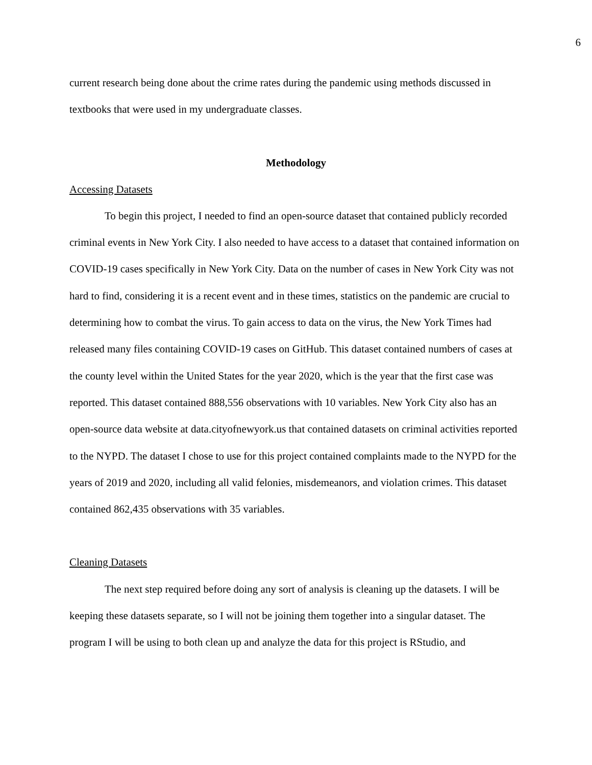6
current research being done about the crime rates during the pandemic using methods discussed in textbooks that were used in my undergraduate classes.
Methodology
Accessing Datasets
To begin this project, I needed to find an open-source dataset that contained publicly recorded criminal events in New York City. I also needed to have access to a dataset that contained information on COVID-19 cases specifically in New York City. Data on the number of cases in New York City was not hard to find, considering it is a recent event and in these times, statistics on the pandemic are crucial to determining how to combat the virus. To gain access to data on the virus, the New York Times had released many files containing COVID-19 cases on GitHub. This dataset contained numbers of cases at the county level within the United States for the year 2020, which is the year that the first case was reported. This dataset contained 888,556 observations with 10 variables. New York City also has an open-source data website at data.cityofnewyork.us that contained datasets on criminal activities reported to the NYPD. The dataset I chose to use for this project contained complaints made to the NYPD for the years of 2019 and 2020, including all valid felonies, misdemeanors, and violation crimes. This dataset contained 862,435 observations with 35 variables.
Cleaning Datasets
The next step required before doing any sort of analysis is cleaning up the datasets. I will be keeping these datasets separate, so I will not be joining them together into a singular dataset. The program I will be using to both clean up and analyze the data for this project is RStudio, and